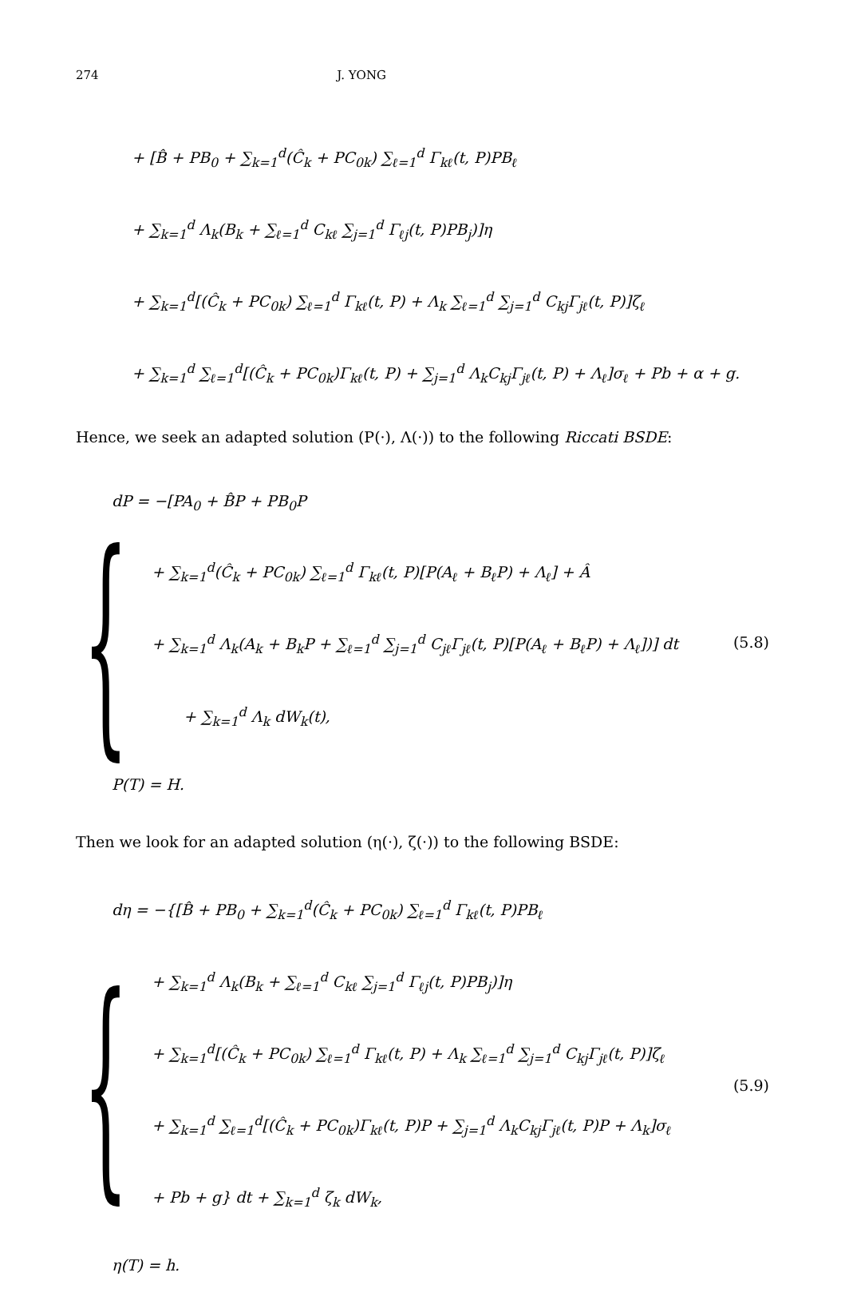274 J. YONG
+ [B̂ + PB<sub>0</sub> + ∑<sub>k=1</sub><sup>d</sup>(Ĉ<sub>k</sub> + PC<sub>0k</sub>) ∑<sub>ℓ=1</sub><sup>d</sup> Γ<sub>kℓ</sub>(t, P)PB<sub>ℓ</sub>
+ ∑<sub>k=1</sub><sup>d</sup> Λ<sub>k</sub>(B<sub>k</sub> + ∑<sub>ℓ=1</sub><sup>d</sup> C<sub>kℓ</sub> ∑<sub>j=1</sub><sup>d</sup> Γ<sub>ℓj</sub>(t, P)PB<sub>j</sub>)]η
+ ∑<sub>k=1</sub><sup>d</sup>[(Ĉ<sub>k</sub> + PC<sub>0k</sub>) ∑<sub>ℓ=1</sub><sup>d</sup> Γ<sub>kℓ</sub>(t, P) + Λ<sub>k</sub> ∑<sub>ℓ=1</sub><sup>d</sup> ∑<sub>j=1</sub><sup>d</sup> C<sub>kj</sub>Γ<sub>jℓ</sub>(t, P)]ζ<sub>ℓ</sub>
+ ∑<sub>k=1</sub><sup>d</sup> ∑<sub>ℓ=1</sub><sup>d</sup>[(Ĉ<sub>k</sub> + PC<sub>0k</sub>)Γ<sub>kℓ</sub>(t, P) + ∑<sub>j=1</sub><sup>d</sup> Λ<sub>k</sub>C<sub>kj</sub>Γ<sub>jℓ</sub>(t, P) + Λ<sub>ℓ</sub>]σ<sub>ℓ</sub> + Pb + α + g.
Hence, we seek an adapted solution (P(·), Λ(·)) to the following Riccati BSDE:
{
dP = −[PA<sub>0</sub> + B̂P + PB<sub>0</sub>P
+ ∑<sub>k=1</sub><sup>d</sup>(Ĉ<sub>k</sub> + PC<sub>0k</sub>) ∑<sub>ℓ=1</sub><sup>d</sup> Γ<sub>kℓ</sub>(t, P)[P(A<sub>ℓ</sub> + B<sub>ℓ</sub>P) + Λ<sub>ℓ</sub>] + Â
+ ∑<sub>k=1</sub><sup>d</sup> Λ<sub>k</sub>(A<sub>k</sub> + B<sub>k</sub>P + ∑<sub>ℓ=1</sub><sup>d</sup> ∑<sub>j=1</sub><sup>d</sup> C<sub>jℓ</sub>Γ<sub>jℓ</sub>(t, P)[P(A<sub>ℓ</sub> + B<sub>ℓ</sub>P) + Λ<sub>ℓ</sub>])] dt
+ ∑<sub>k=1</sub><sup>d</sup> Λ<sub>k</sub> dW<sub>k</sub>(t),
P(T) = H.
(5.8)
Then we look for an adapted solution (η(·), ζ(·)) to the following BSDE:
{
dη = −{[B̂ + PB<sub>0</sub> + ∑<sub>k=1</sub><sup>d</sup>(Ĉ<sub>k</sub> + PC<sub>0k</sub>) ∑<sub>ℓ=1</sub><sup>d</sup> Γ<sub>kℓ</sub>(t, P)PB<sub>ℓ</sub>
+ ∑<sub>k=1</sub><sup>d</sup> Λ<sub>k</sub>(B<sub>k</sub> + ∑<sub>ℓ=1</sub><sup>d</sup> C<sub>kℓ</sub> ∑<sub>j=1</sub><sup>d</sup> Γ<sub>ℓj</sub>(t, P)PB<sub>j</sub>)]η
+ ∑<sub>k=1</sub><sup>d</sup>[(Ĉ<sub>k</sub> + PC<sub>0k</sub>) ∑<sub>ℓ=1</sub><sup>d</sup> Γ<sub>kℓ</sub>(t, P) + Λ<sub>k</sub> ∑<sub>ℓ=1</sub><sup>d</sup> ∑<sub>j=1</sub><sup>d</sup> C<sub>kj</sub>Γ<sub>jℓ</sub>(t, P)]ζ<sub>ℓ</sub>
+ ∑<sub>k=1</sub><sup>d</sup> ∑<sub>ℓ=1</sub><sup>d</sup>[(Ĉ<sub>k</sub> + PC<sub>0k</sub>)Γ<sub>kℓ</sub>(t, P)P + ∑<sub>j=1</sub><sup>d</sup> Λ<sub>k</sub>C<sub>kj</sub>Γ<sub>jℓ</sub>(t, P)P + Λ<sub>k</sub>]σ<sub>ℓ</sub>
+ Pb + g} dt + ∑<sub>k=1</sub><sup>d</sup> ζ<sub>k</sub> dW<sub>k</sub>,
η(T) = h.
(5.9)